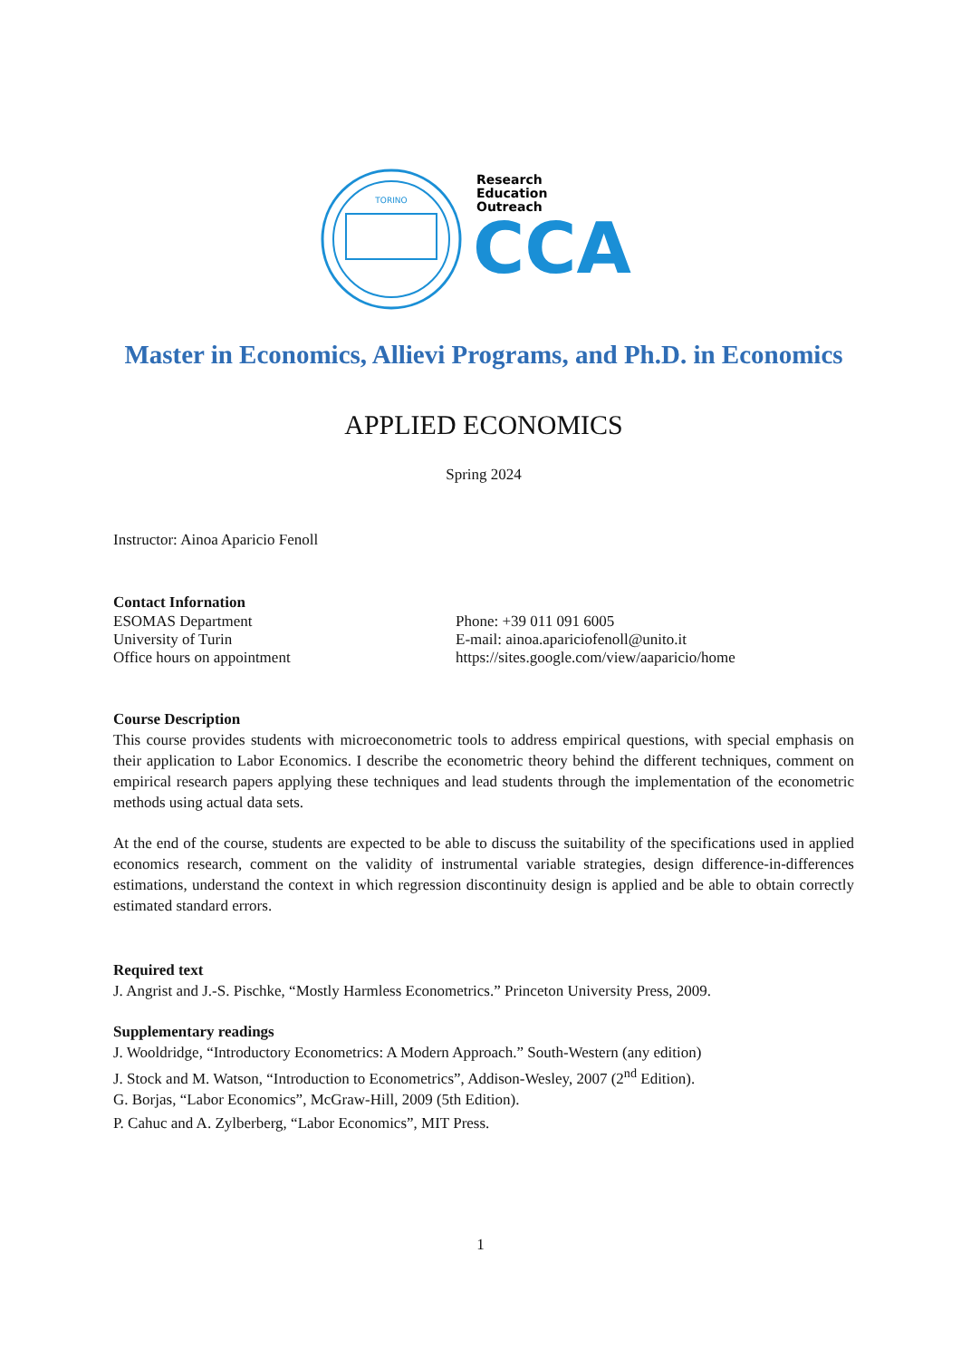TORINO
Research
Education
Outreach
CCA
Master in Economics, Allievi Programs, and Ph.D. in Economics
APPLIED ECONOMICS
Spring 2024
Instructor: Ainoa Aparicio Fenoll
Contact Infornation
ESOMAS Department Phone: +39 011 091 6005
University of Turin E-mail: ainoa.apariciofenoll@unito.it
Office hours on appointment https://sites.google.com/view/aaparicio/home
Course Description
This course provides students with microeconometric tools to address empirical questions, with special emphasis on their application to Labor Economics. I describe the econometric theory behind the different techniques, comment on empirical research papers applying these techniques and lead students through the implementation of the econometric methods using actual data sets.
At the end of the course, students are expected to be able to discuss the suitability of the specifications used in applied economics research, comment on the validity of instrumental variable strategies, design difference-in-differences estimations, understand the context in which regression discontinuity design is applied and be able to obtain correctly estimated standard errors.
Required text
J. Angrist and J.-S. Pischke, “Mostly Harmless Econometrics.” Princeton University Press, 2009.
Supplementary readings
J. Wooldridge, “Introductory Econometrics: A Modern Approach.” South-Western (any edition)
J. Stock and M. Watson, “Introduction to Econometrics”, Addison-Wesley, 2007 (2<sup>nd</sup> Edition).
G. Borjas, “Labor Economics”, McGraw-Hill, 2009 (5th Edition).
P. Cahuc and A. Zylberberg, “Labor Economics”, MIT Press.
1